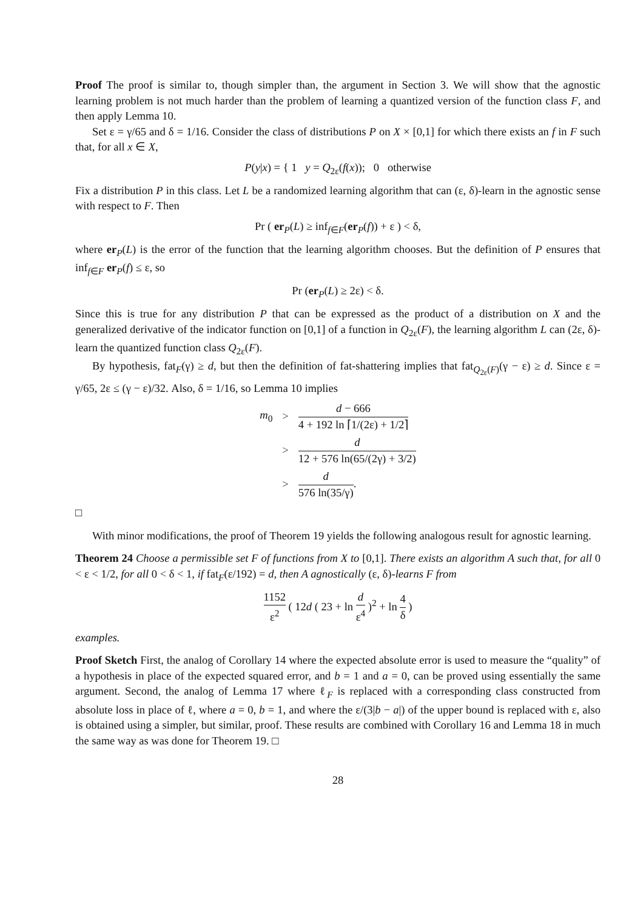Proof The proof is similar to, though simpler than, the argument in Section 3. We will show that the agnostic learning problem is not much harder than the problem of learning a quantized version of the function class F, and then apply Lemma 10.
Set ε = γ/65 and δ = 1/16. Consider the class of distributions P on X × [0,1] for which there exists an f in F such that, for all x ∈ X,
P(y|x) = { 1 y = Q<sub>2ε</sub>(f(x)); 0 otherwise
Fix a distribution P in this class. Let L be a randomized learning algorithm that can (ε, δ)-learn in the agnostic sense with respect to F. Then
Pr ( er<sub>P</sub>(L) ≥ inf<sub>f∈F</sub>(er<sub>P</sub>(f)) + ε ) < δ,
where er<sub>P</sub>(L) is the error of the function that the learning algorithm chooses. But the definition of P ensures that inf<sub>f∈F</sub> er<sub>P</sub>(f) ≤ ε, so
Pr (er<sub>P</sub>(L) ≥ 2ε) < δ.
Since this is true for any distribution P that can be expressed as the product of a distribution on X and the generalized derivative of the indicator function on [0,1] of a function in Q<sub>2ε</sub>(F), the learning algorithm L can (2ε, δ)-learn the quantized function class Q<sub>2ε</sub>(F).
By hypothesis, fat<sub>F</sub>(γ) ≥ d, but then the definition of fat-shattering implies that fat<sub>Q<sub>2ε</sub>(F)</sub>(γ − ε) ≥ d. Since ε = γ/65, 2ε ≤ (γ − ε)/32. Also, δ = 1/16, so Lemma 10 implies
| m<sub>0</sub> | > | d − 666 4 + 192 ln ⌈1/(2ε) + 1/2⌉ |
| | > | d 12 + 576 ln(65/(2γ) + 3/2) |
| | > | d 576 ln(35/γ) . |
□
With minor modifications, the proof of Theorem 19 yields the following analogous result for agnostic learning.
Theorem 24 Choose a permissible set F of functions from X to [0,1]. There exists an algorithm A such that, for all 0 < ε < 1/2, for all 0 < δ < 1, if fat<sub>F</sub>(ε/192) = d, then A agnostically (ε, δ)-learns F from
1152 ε<sup>2</sup>
( 12d ( 23 + ln
d ε<sup>4</sup>
)<sup>2</sup> + ln
4 δ
)
examples.
Proof Sketch First, the analog of Corollary 14 where the expected absolute error is used to measure the “quality” of a hypothesis in place of the expected squared error, and b = 1 and a = 0, can be proved using essentially the same argument. Second, the analog of Lemma 17 where ℓ<sub>F</sub> is replaced with a corresponding class constructed from absolute loss in place of ℓ, where a = 0, b = 1, and where the ε/(3|b − a|) of the upper bound is replaced with ε, also is obtained using a simpler, but similar, proof. These results are combined with Corollary 16 and Lemma 18 in much the same way as was done for Theorem 19. □
28